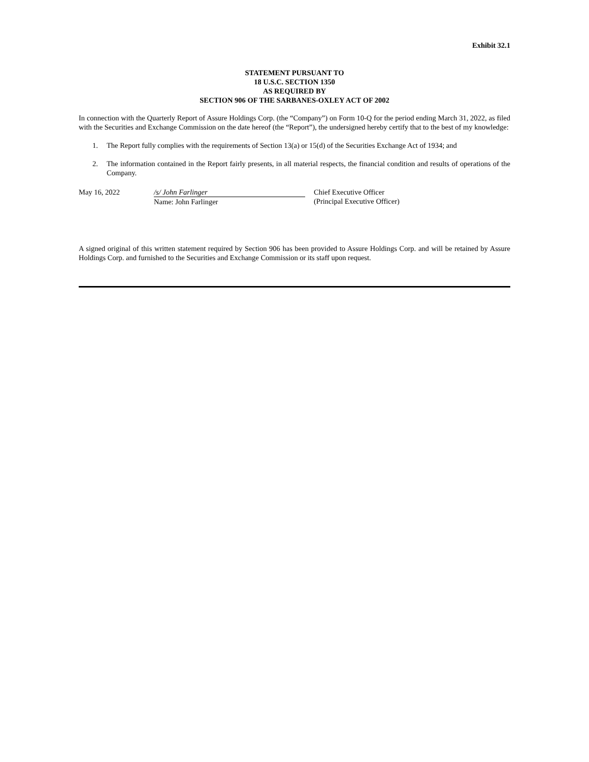Exhibit 32.1
STATEMENT PURSUANT TO
18 U.S.C. SECTION 1350
AS REQUIRED BY
SECTION 906 OF THE SARBANES-OXLEY ACT OF 2002
In connection with the Quarterly Report of Assure Holdings Corp. (the “Company”) on Form 10-Q for the period ending March 31, 2022, as filed with the Securities and Exchange Commission on the date hereof (the “Report”), the undersigned hereby certify that to the best of my knowledge:
1. The Report fully complies with the requirements of Section 13(a) or 15(d) of the Securities Exchange Act of 1934; and
2. The information contained in the Report fairly presents, in all material respects, the financial condition and results of operations of the Company.
May 16, 2022 /s/ John Farlinger
Name: John Farlinger
Chief Executive Officer
(Principal Executive Officer)
A signed original of this written statement required by Section 906 has been provided to Assure Holdings Corp. and will be retained by Assure Holdings Corp. and furnished to the Securities and Exchange Commission or its staff upon request.